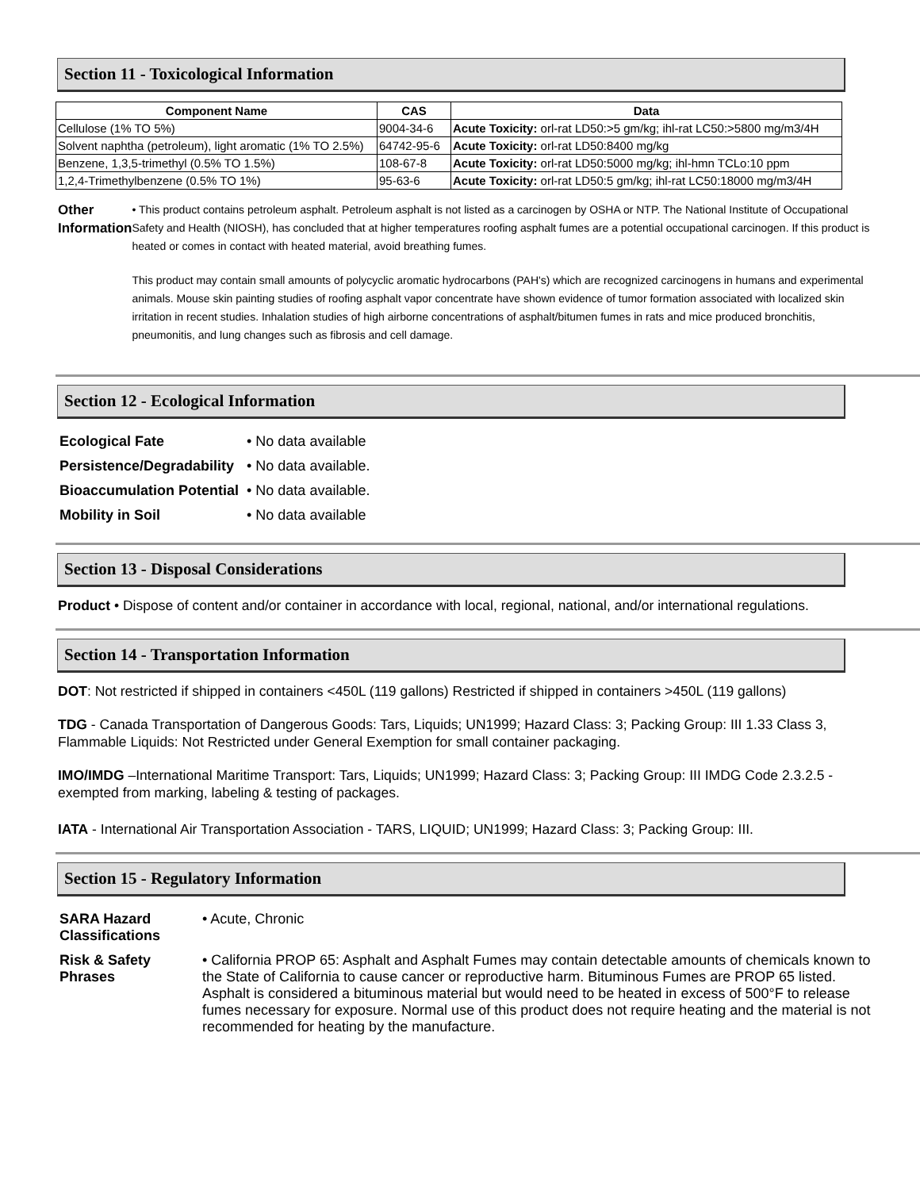Section 11 - Toxicological Information
| Component Name | CAS | Data |
| --- | --- | --- |
| Cellulose (1% TO 5%) | 9004-34-6 | Acute Toxicity: orl-rat LD50:>5 gm/kg; ihl-rat LC50:>5800 mg/m3/4H |
| Solvent naphtha (petroleum), light aromatic (1% TO 2.5%) | 64742-95-6 | Acute Toxicity: orl-rat LD50:8400 mg/kg |
| Benzene, 1,3,5-trimethyl (0.5% TO 1.5%) | 108-67-8 | Acute Toxicity: orl-rat LD50:5000 mg/kg; ihl-hmn TCLo:10 ppm |
| 1,2,4-Trimethylbenzene (0.5% TO 1%) | 95-63-6 | Acute Toxicity: orl-rat LD50:5 gm/kg; ihl-rat LC50:18000 mg/m3/4H |
Other Information
• This product contains petroleum asphalt. Petroleum asphalt is not listed as a carcinogen by OSHA or NTP. The National Institute of Occupational Safety and Health (NIOSH), has concluded that at higher temperatures roofing asphalt fumes are a potential occupational carcinogen. If this product is heated or comes in contact with heated material, avoid breathing fumes.
This product may contain small amounts of polycyclic aromatic hydrocarbons (PAH's) which are recognized carcinogens in humans and experimental animals. Mouse skin painting studies of roofing asphalt vapor concentrate have shown evidence of tumor formation associated with localized skin irritation in recent studies. Inhalation studies of high airborne concentrations of asphalt/bitumen fumes in rats and mice produced bronchitis, pneumonitis, and lung changes such as fibrosis and cell damage.
Section 12 - Ecological Information
| Ecological Fate | • No data available |
| Persistence/Degradability | • No data available. |
| Bioaccumulation Potential | • No data available. |
| Mobility in Soil | • No data available |
Section 13 - Disposal Considerations
Product • Dispose of content and/or container in accordance with local, regional, national, and/or international regulations.
Section 14 - Transportation Information
DOT: Not restricted if shipped in containers <450L (119 gallons) Restricted if shipped in containers >450L (119 gallons)
TDG - Canada Transportation of Dangerous Goods: Tars, Liquids; UN1999; Hazard Class: 3; Packing Group: III 1.33 Class 3, Flammable Liquids: Not Restricted under General Exemption for small container packaging.
IMO/IMDG –International Maritime Transport: Tars, Liquids; UN1999; Hazard Class: 3; Packing Group: III IMDG Code 2.3.2.5 - exempted from marking, labeling & testing of packages.
IATA - International Air Transportation Association - TARS, LIQUID; UN1999; Hazard Class: 3; Packing Group: III.
Section 15 - Regulatory Information
| SARA Hazard Classifications | • Acute, Chronic |
| Risk & Safety Phrases | • California PROP 65: Asphalt and Asphalt Fumes may contain detectable amounts of chemicals known to the State of California to cause cancer or reproductive harm. Bituminous Fumes are PROP 65 listed. Asphalt is considered a bituminous material but would need to be heated in excess of 500°F to release fumes necessary for exposure. Normal use of this product does not require heating and the material is not recommended for heating by the manufacture. |